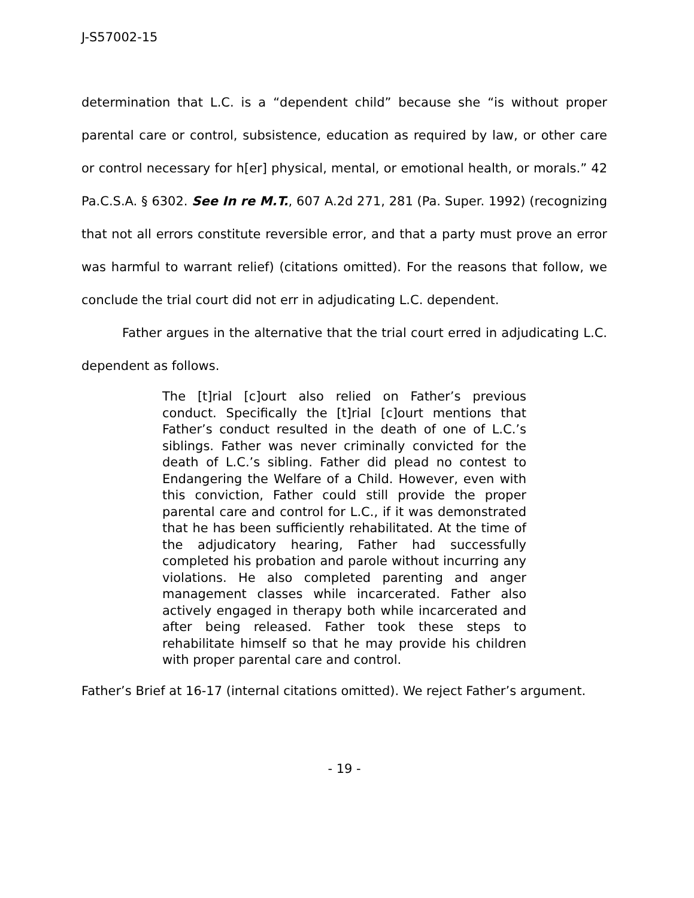J-S57002-15
determination that L.C. is a “dependent child” because she “is without proper parental care or control, subsistence, education as required by law, or other care or control necessary for h[er] physical, mental, or emotional health, or morals.” 42 Pa.C.S.A. § 6302. See In re M.T., 607 A.2d 271, 281 (Pa. Super. 1992) (recognizing that not all errors constitute reversible error, and that a party must prove an error was harmful to warrant relief) (citations omitted). For the reasons that follow, we conclude the trial court did not err in adjudicating L.C. dependent.
Father argues in the alternative that the trial court erred in adjudicating L.C. dependent as follows.
The [t]rial [c]ourt also relied on Father’s previous conduct. Specifically the [t]rial [c]ourt mentions that Father’s conduct resulted in the death of one of L.C.’s siblings. Father was never criminally convicted for the death of L.C.’s sibling. Father did plead no contest to Endangering the Welfare of a Child. However, even with this conviction, Father could still provide the proper parental care and control for L.C., if it was demonstrated that he has been sufficiently rehabilitated. At the time of the adjudicatory hearing, Father had successfully completed his probation and parole without incurring any violations. He also completed parenting and anger management classes while incarcerated. Father also actively engaged in therapy both while incarcerated and after being released. Father took these steps to rehabilitate himself so that he may provide his children with proper parental care and control.
Father’s Brief at 16-17 (internal citations omitted). We reject Father’s argument.
- 19 -